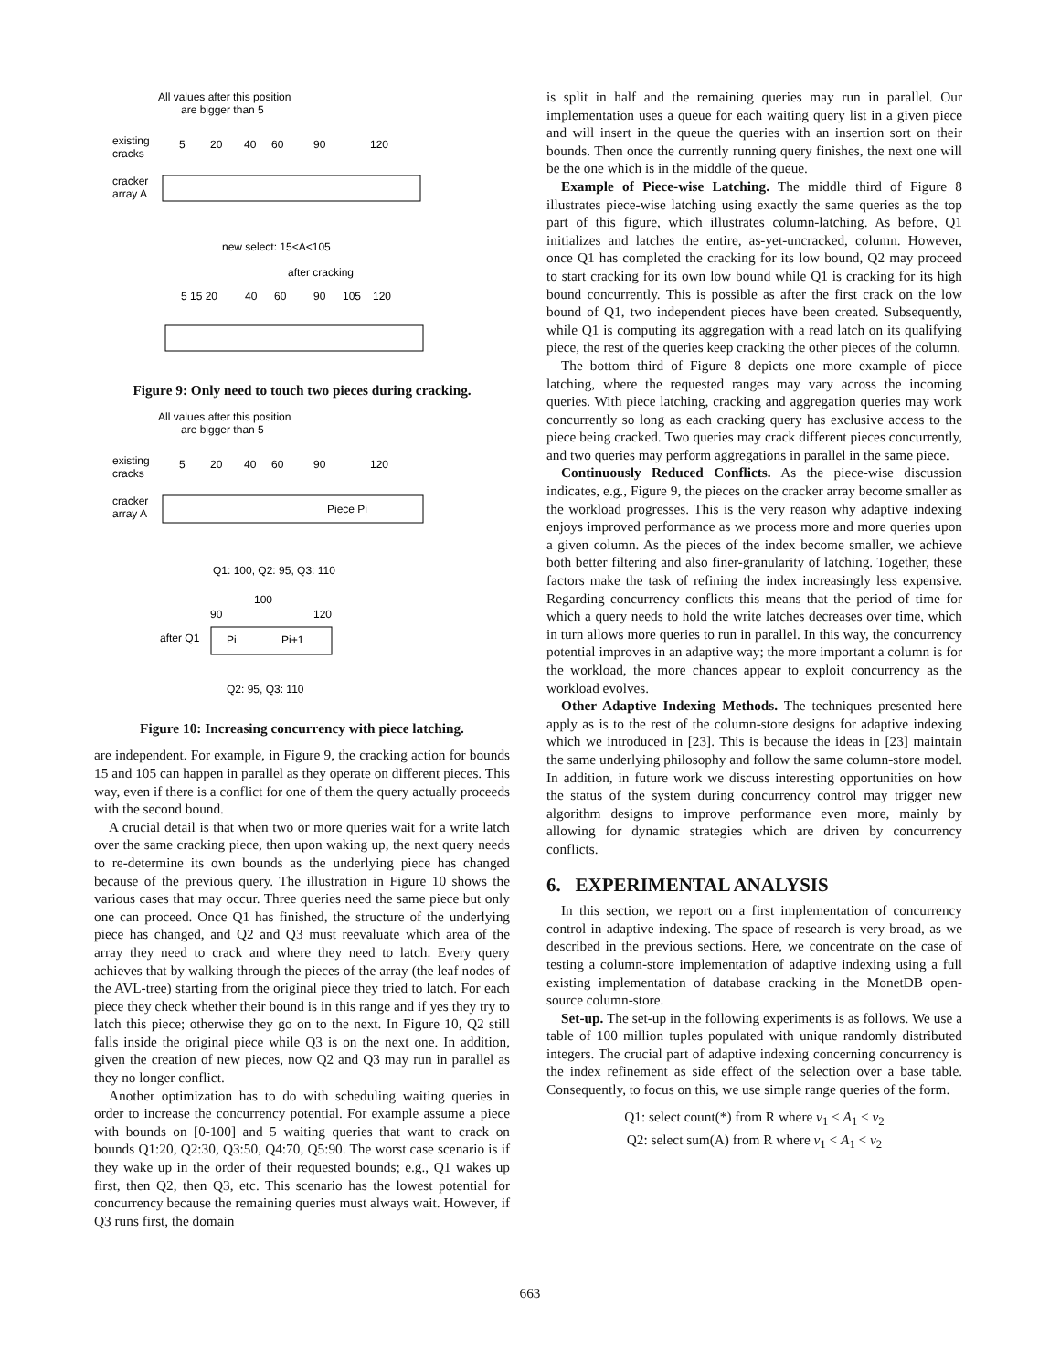All values after this position
are bigger than 5
existing
cracks
5
20
40
60
90
120
cracker
array A
new select: 15<A<105
after cracking
5 15 20
40
60
90
105
120
Figure 9: Only need to touch two pieces during cracking.
All values after this position
are bigger than 5
existing
cracks
5
20
40
60
90
120
cracker
array A
Piece Pi
Q1: 100, Q2: 95, Q3: 110
100
90
120
after Q1
Pi
Pi+1
Q2: 95, Q3: 110
Figure 10: Increasing concurrency with piece latching.
are independent. For example, in Figure 9, the cracking action for bounds 15 and 105 can happen in parallel as they operate on different pieces. This way, even if there is a conflict for one of them the query actually proceeds with the second bound.
A crucial detail is that when two or more queries wait for a write latch over the same cracking piece, then upon waking up, the next query needs to re-determine its own bounds as the underlying piece has changed because of the previous query. The illustration in Figure 10 shows the various cases that may occur. Three queries need the same piece but only one can proceed. Once Q1 has finished, the structure of the underlying piece has changed, and Q2 and Q3 must reevaluate which area of the array they need to crack and where they need to latch. Every query achieves that by walking through the pieces of the array (the leaf nodes of the AVL-tree) starting from the original piece they tried to latch. For each piece they check whether their bound is in this range and if yes they try to latch this piece; otherwise they go on to the next. In Figure 10, Q2 still falls inside the original piece while Q3 is on the next one. In addition, given the creation of new pieces, now Q2 and Q3 may run in parallel as they no longer conflict.
Another optimization has to do with scheduling waiting queries in order to increase the concurrency potential. For example assume a piece with bounds on [0-100] and 5 waiting queries that want to crack on bounds Q1:20, Q2:30, Q3:50, Q4:70, Q5:90. The worst case scenario is if they wake up in the order of their requested bounds; e.g., Q1 wakes up first, then Q2, then Q3, etc. This scenario has the lowest potential for concurrency because the remaining queries must always wait. However, if Q3 runs first, the domain
is split in half and the remaining queries may run in parallel. Our implementation uses a queue for each waiting query list in a given piece and will insert in the queue the queries with an insertion sort on their bounds. Then once the currently running query finishes, the next one will be the one which is in the middle of the queue.
Example of Piece-wise Latching. The middle third of Figure 8 illustrates piece-wise latching using exactly the same queries as the top part of this figure, which illustrates column-latching. As before, Q1 initializes and latches the entire, as-yet-uncracked, column. However, once Q1 has completed the cracking for its low bound, Q2 may proceed to start cracking for its own low bound while Q1 is cracking for its high bound concurrently. This is possible as after the first crack on the low bound of Q1, two independent pieces have been created. Subsequently, while Q1 is computing its aggregation with a read latch on its qualifying piece, the rest of the queries keep cracking the other pieces of the column.
The bottom third of Figure 8 depicts one more example of piece latching, where the requested ranges may vary across the incoming queries. With piece latching, cracking and aggregation queries may work concurrently so long as each cracking query has exclusive access to the piece being cracked. Two queries may crack different pieces concurrently, and two queries may perform aggregations in parallel in the same piece.
Continuously Reduced Conflicts. As the piece-wise discussion indicates, e.g., Figure 9, the pieces on the cracker array become smaller as the workload progresses. This is the very reason why adaptive indexing enjoys improved performance as we process more and more queries upon a given column. As the pieces of the index become smaller, we achieve both better filtering and also finer-granularity of latching. Together, these factors make the task of refining the index increasingly less expensive. Regarding concurrency conflicts this means that the period of time for which a query needs to hold the write latches decreases over time, which in turn allows more queries to run in parallel. In this way, the concurrency potential improves in an adaptive way; the more important a column is for the workload, the more chances appear to exploit concurrency as the workload evolves.
Other Adaptive Indexing Methods. The techniques presented here apply as is to the rest of the column-store designs for adaptive indexing which we introduced in [23]. This is because the ideas in [23] maintain the same underlying philosophy and follow the same column-store model. In addition, in future work we discuss interesting opportunities on how the status of the system during concurrency control may trigger new algorithm designs to improve performance even more, mainly by allowing for dynamic strategies which are driven by concurrency conflicts.
6. EXPERIMENTAL ANALYSIS
In this section, we report on a first implementation of concurrency control in adaptive indexing. The space of research is very broad, as we described in the previous sections. Here, we concentrate on the case of testing a column-store implementation of adaptive indexing using a full existing implementation of database cracking in the MonetDB open-source column-store.
Set-up. The set-up in the following experiments is as follows. We use a table of 100 million tuples populated with unique randomly distributed integers. The crucial part of adaptive indexing concerning concurrency is the index refinement as side effect of the selection over a base table. Consequently, to focus on this, we use simple range queries of the form.
Q1: select count(*) from R where v<sub>1</sub> < A<sub>1</sub> < v<sub>2</sub>
Q2: select sum(A) from R where v<sub>1</sub> < A<sub>1</sub> < v<sub>2</sub>
663